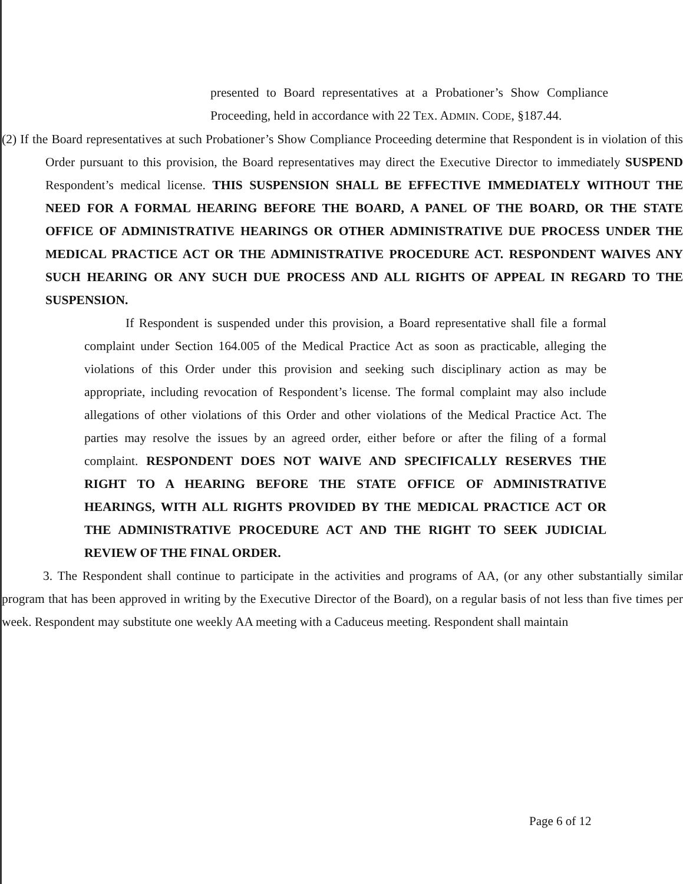presented to Board representatives at a Probationer’s Show Compliance Proceeding, held in accordance with 22 TEX. ADMIN. CODE, §187.44.
(2) If the Board representatives at such Probationer’s Show Compliance Proceeding determine that Respondent is in violation of this Order pursuant to this provision, the Board representatives may direct the Executive Director to immediately SUSPEND Respondent’s medical license. THIS SUSPENSION SHALL BE EFFECTIVE IMMEDIATELY WITHOUT THE NEED FOR A FORMAL HEARING BEFORE THE BOARD, A PANEL OF THE BOARD, OR THE STATE OFFICE OF ADMINISTRATIVE HEARINGS OR OTHER ADMINISTRATIVE DUE PROCESS UNDER THE MEDICAL PRACTICE ACT OR THE ADMINISTRATIVE PROCEDURE ACT. RESPONDENT WAIVES ANY SUCH HEARING OR ANY SUCH DUE PROCESS AND ALL RIGHTS OF APPEAL IN REGARD TO THE SUSPENSION.
If Respondent is suspended under this provision, a Board representative shall file a formal complaint under Section 164.005 of the Medical Practice Act as soon as practicable, alleging the violations of this Order under this provision and seeking such disciplinary action as may be appropriate, including revocation of Respondent’s license. The formal complaint may also include allegations of other violations of this Order and other violations of the Medical Practice Act. The parties may resolve the issues by an agreed order, either before or after the filing of a formal complaint. RESPONDENT DOES NOT WAIVE AND SPECIFICALLY RESERVES THE RIGHT TO A HEARING BEFORE THE STATE OFFICE OF ADMINISTRATIVE HEARINGS, WITH ALL RIGHTS PROVIDED BY THE MEDICAL PRACTICE ACT OR THE ADMINISTRATIVE PROCEDURE ACT AND THE RIGHT TO SEEK JUDICIAL REVIEW OF THE FINAL ORDER.
3. The Respondent shall continue to participate in the activities and programs of AA, (or any other substantially similar program that has been approved in writing by the Executive Director of the Board), on a regular basis of not less than five times per week. Respondent may substitute one weekly AA meeting with a Caduceus meeting. Respondent shall maintain
Page 6 of 12